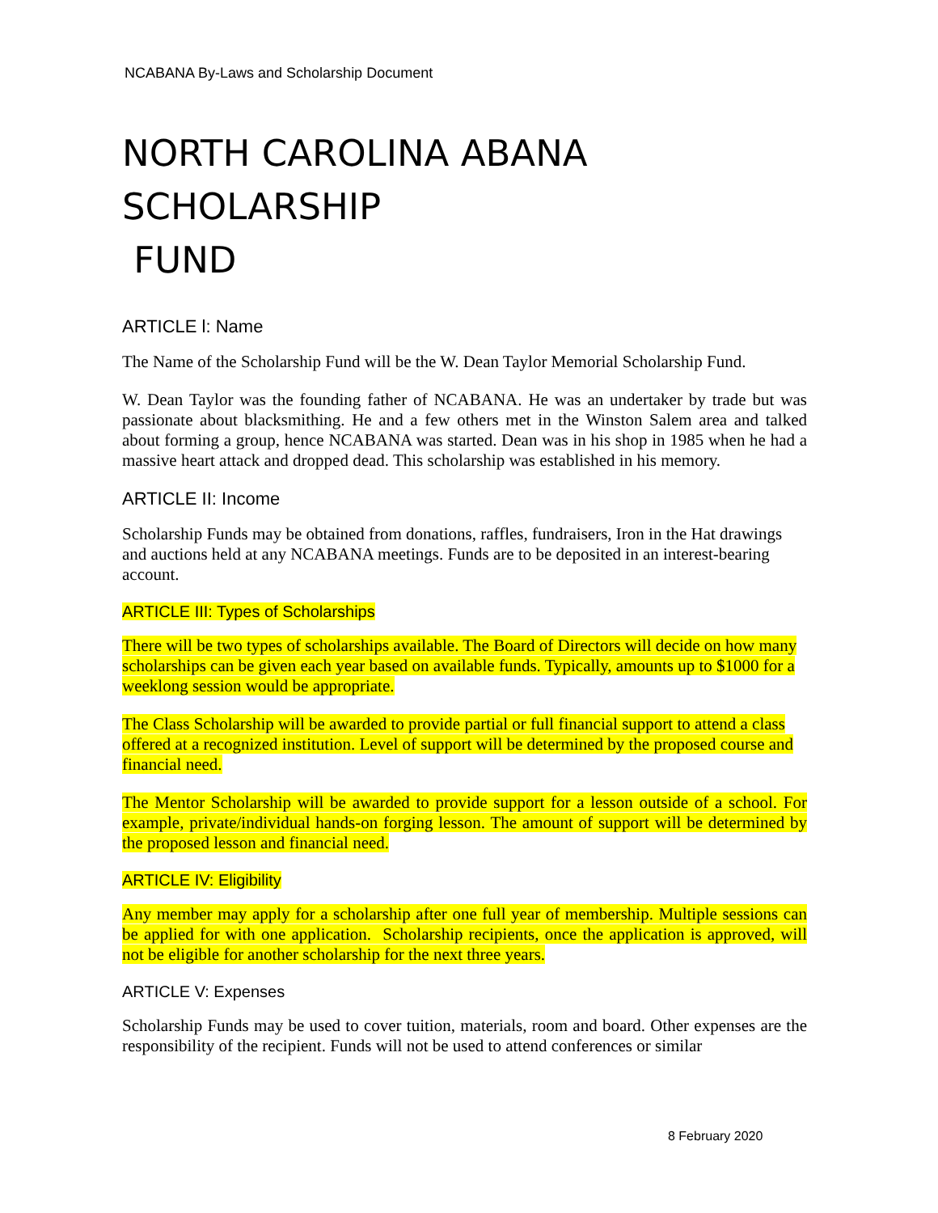NCABANA By-Laws and Scholarship Document
NORTH CAROLINA ABANA SCHOLARSHIP
FUND
ARTICLE l: Name
The Name of the Scholarship Fund will be the W. Dean Taylor Memorial Scholarship Fund.
W. Dean Taylor was the founding father of NCABANA. He was an undertaker by trade but was passionate about blacksmithing. He and a few others met in the Winston Salem area and talked about forming a group, hence NCABANA was started. Dean was in his shop in 1985 when he had a massive heart attack and dropped dead. This scholarship was established in his memory.
ARTICLE II: Income
Scholarship Funds may be obtained from donations, raffles, fundraisers, Iron in the Hat drawings and auctions held at any NCABANA meetings. Funds are to be deposited in an interest-bearing account.
ARTICLE III: Types of Scholarships
There will be two types of scholarships available. The Board of Directors will decide on how many scholarships can be given each year based on available funds. Typically, amounts up to $1000 for a weeklong session would be appropriate.
The Class Scholarship will be awarded to provide partial or full financial support to attend a class offered at a recognized institution. Level of support will be determined by the proposed course and financial need.
The Mentor Scholarship will be awarded to provide support for a lesson outside of a school. For example, private/individual hands-on forging lesson. The amount of support will be determined by the proposed lesson and financial need.
ARTICLE IV: Eligibility
Any member may apply for a scholarship after one full year of membership. Multiple sessions can be applied for with one application. Scholarship recipients, once the application is approved, will not be eligible for another scholarship for the next three years.
ARTICLE V: Expenses
Scholarship Funds may be used to cover tuition, materials, room and board. Other expenses are the responsibility of the recipient. Funds will not be used to attend conferences or similar
8 February 2020